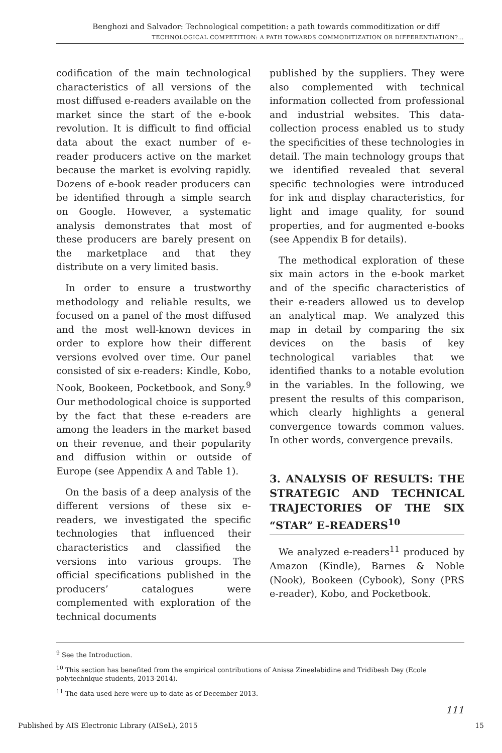Benghozi and Salvador: Technological competition: a path towards commoditization or diff
TECHNOLOGICAL COMPETITION: A PATH TOWARDS COMMODITIZATION OR DIFFERENTIATION?…
codification of the main technological characteristics of all versions of the most diffused e-readers available on the market since the start of the e-book revolution. It is difficult to find official data about the exact number of e-reader producers active on the market because the market is evolving rapidly. Dozens of e-book reader producers can be identified through a simple search on Google. However, a systematic analysis demonstrates that most of these producers are barely present on the marketplace and that they distribute on a very limited basis.
In order to ensure a trustworthy methodology and reliable results, we focused on a panel of the most diffused and the most well-known devices in order to explore how their different versions evolved over time. Our panel consisted of six e-readers: Kindle, Kobo, Nook, Bookeen, Pocketbook, and Sony.<sup>9</sup> Our methodological choice is supported by the fact that these e-readers are among the leaders in the market based on their revenue, and their popularity and diffusion within or outside of Europe (see Appendix A and Table 1).
On the basis of a deep analysis of the different versions of these six e-readers, we investigated the specific technologies that influenced their characteristics and classified the versions into various groups. The official specifications published in the producers’ catalogues were complemented with exploration of the technical documents
published by the suppliers. They were also complemented with technical information collected from professional and industrial websites. This data-collection process enabled us to study the specificities of these technologies in detail. The main technology groups that we identified revealed that several specific technologies were introduced for ink and display characteristics, for light and image quality, for sound properties, and for augmented e-books (see Appendix B for details).
The methodical exploration of these six main actors in the e-book market and of the specific characteristics of their e-readers allowed us to develop an analytical map. We analyzed this map in detail by comparing the six devices on the basis of key technological variables that we identified thanks to a notable evolution in the variables. In the following, we present the results of this comparison, which clearly highlights a general convergence towards common values. In other words, convergence prevails.
3. ANALYSIS OF RESULTS: THE STRATEGIC AND TECHNICAL TRAJECTORIES OF THE SIX “STAR” E-READERS<sup>10</sup>
We analyzed e-readers<sup>11</sup> produced by Amazon (Kindle), Barnes & Noble (Nook), Bookeen (Cybook), Sony (PRS e-reader), Kobo, and Pocketbook.
<sup>9</sup> See the Introduction.
<sup>10</sup> This section has benefited from the empirical contributions of Anissa Zineelabidine and Tridibesh Dey (Ecole polytechnique students, 2013-2014).
<sup>11</sup> The data used here were up-to-date as of December 2013.
111
Published by AIS Electronic Library (AISeL), 2015 15